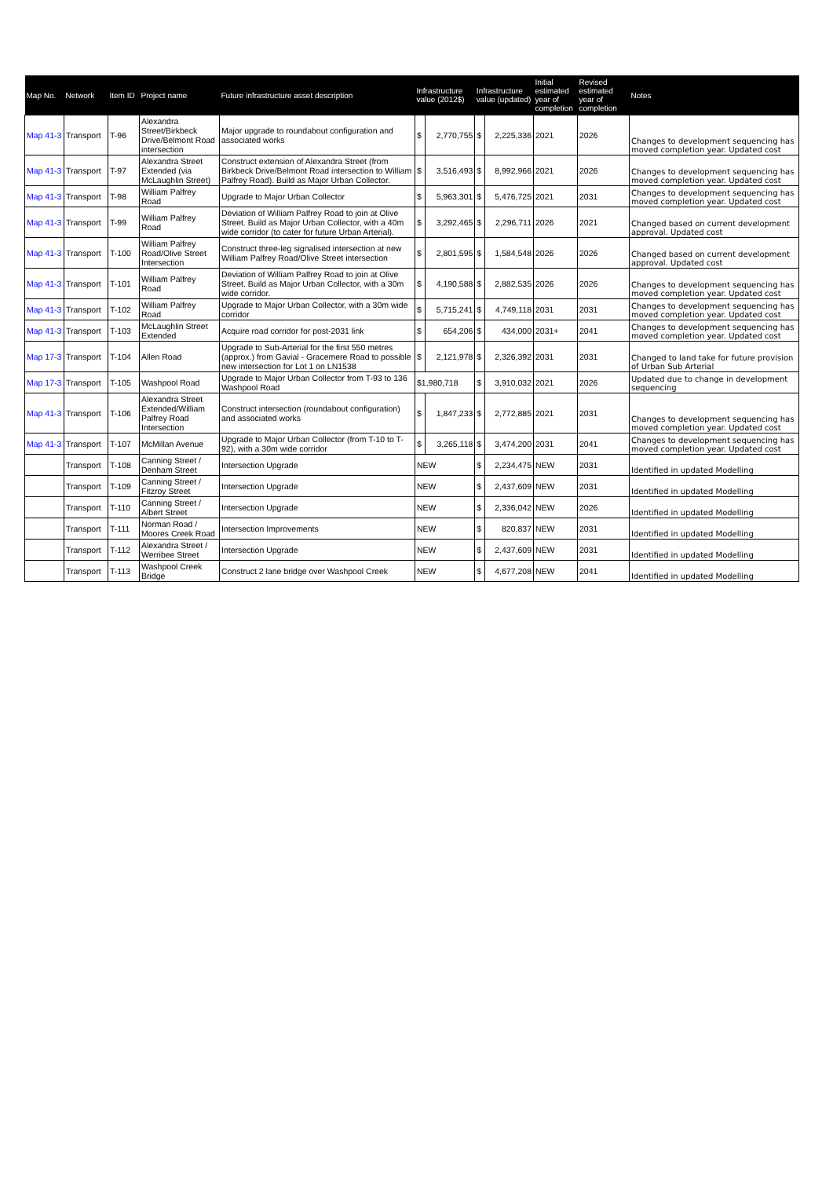| Map No. | Network | Item ID | Project name | Future infrastructure asset description | Infrastructure value (2012$) | | Infrastructure value (updated) | | Initial estimated year of completion | Revised estimated year of completion | Notes |
| --- | --- | --- | --- | --- | --- | --- | --- | --- | --- | --- | --- |
| Map 41-3 | Transport | T-96 | Alexandra Street/Birkbeck Drive/Belmont Road intersection | Major upgrade to roundabout configuration and associated works | $ | 2,770,755 | $ | 2,225,336 | 2021 | 2026 | Changes to development sequencing has moved completion year. Updated cost |
| Map 41-3 | Transport | T-97 | Alexandra Street Extended (via McLaughlin Street) | Construct extension of Alexandra Street (from Birkbeck Drive/Belmont Road intersection to William Palfrey Road). Build as Major Urban Collector. | $ | 3,516,493 | $ | 8,992,966 | 2021 | 2026 | Changes to development sequencing has moved completion year. Updated cost |
| Map 41-3 | Transport | T-98 | William Palfrey Road | Upgrade to Major Urban Collector | $ | 5,963,301 | $ | 5,476,725 | 2021 | 2031 | Changes to development sequencing has moved completion year. Updated cost |
| Map 41-3 | Transport | T-99 | William Palfrey Road | Deviation of William Palfrey Road to join at Olive Street. Build as Major Urban Collector, with a 40m wide corridor (to cater for future Urban Arterial). | $ | 3,292,465 | $ | 2,296,711 | 2026 | 2021 | Changed based on current development approval. Updated cost |
| Map 41-3 | Transport | T-100 | William Palfrey Road/Olive Street Intersection | Construct three-leg signalised intersection at new William Palfrey Road/Olive Street intersection | $ | 2,801,595 | $ | 1,584,548 | 2026 | 2026 | Changed based on current development approval. Updated cost |
| Map 41-3 | Transport | T-101 | William Palfrey Road | Deviation of William Palfrey Road to join at Olive Street. Build as Major Urban Collector, with a 30m wide corridor. | $ | 4,190,588 | $ | 2,882,535 | 2026 | 2026 | Changes to development sequencing has moved completion year. Updated cost |
| Map 41-3 | Transport | T-102 | William Palfrey Road | Upgrade to Major Urban Collector, with a 30m wide corridor | $ | 5,715,241 | $ | 4,749,118 | 2031 | 2031 | Changes to development sequencing has moved completion year. Updated cost |
| Map 41-3 | Transport | T-103 | McLaughlin Street Extended | Acquire road corridor for post-2031 link | $ | 654,206 | $ | 434,000 | 2031+ | 2041 | Changes to development sequencing has moved completion year. Updated cost |
| Map 17-3 | Transport | T-104 | Allen Road | Upgrade to Sub-Arterial for the first 550 metres (approx.) from Gavial - Gracemere Road to possible new intersection for Lot 1 on LN1538 | $ | 2,121,978 | $ | 2,326,392 | 2031 | 2031 | Changed to land take for future provision of Urban Sub Arterial |
| Map 17-3 | Transport | T-105 | Washpool Road | Upgrade to Major Urban Collector from T-93 to 136 Washpool Road | $1,980,718 | | $ | 3,910,032 | 2021 | 2026 | Updated due to change in development sequencing |
| Map 41-3 | Transport | T-106 | Alexandra Street Extended/William Palfrey Road Intersection | Construct intersection (roundabout configuration) and associated works | $ | 1,847,233 | $ | 2,772,885 | 2021 | 2031 | Changes to development sequencing has moved completion year. Updated cost |
| Map 41-3 | Transport | T-107 | McMillan Avenue | Upgrade to Major Urban Collector (from T-10 to T-92), with a 30m wide corridor | $ | 3,265,118 | $ | 3,474,200 | 2031 | 2041 | Changes to development sequencing has moved completion year. Updated cost |
| | Transport | T-108 | Canning Street / Denham Street | Intersection Upgrade | NEW | | $ | 2,234,475 | NEW | 2031 | Identified in updated Modelling |
| | Transport | T-109 | Canning Street / Fitzroy Street | Intersection Upgrade | NEW | | $ | 2,437,609 | NEW | 2031 | Identified in updated Modelling |
| | Transport | T-110 | Canning Street / Albert Street | Intersection Upgrade | NEW | | $ | 2,336,042 | NEW | 2026 | Identified in updated Modelling |
| | Transport | T-111 | Norman Road / Moores Creek Road | Intersection Improvements | NEW | | $ | 820,837 | NEW | 2031 | Identified in updated Modelling |
| | Transport | T-112 | Alexandra Street / Werribee Street | Intersection Upgrade | NEW | | $ | 2,437,609 | NEW | 2031 | Identified in updated Modelling |
| | Transport | T-113 | Washpool Creek Bridge | Construct 2 lane bridge over Washpool Creek | NEW | | $ | 4,677,208 | NEW | 2041 | Identified in updated Modelling |